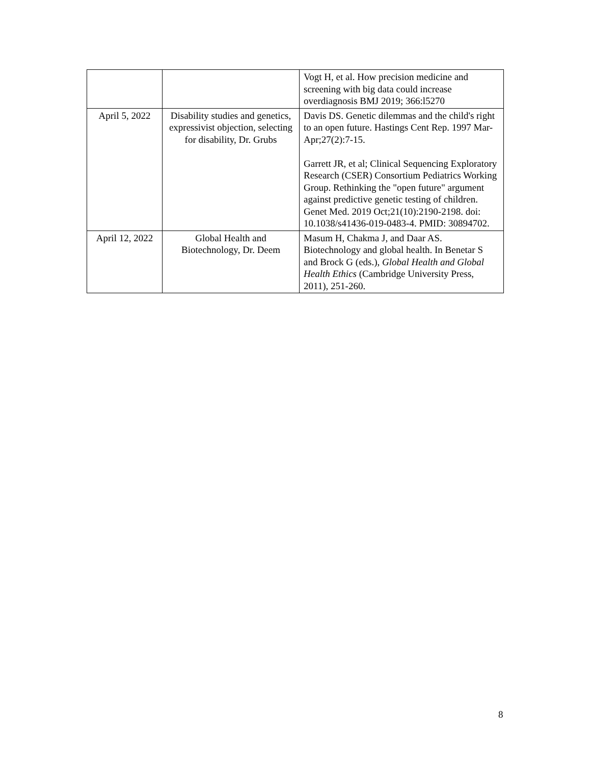| | | Vogt H, et al. How precision medicine and screening with big data could increase overdiagnosis BMJ 2019; 366:l5270 |
| April 5, 2022 | Disability studies and genetics, expressivist objection, selecting for disability, Dr. Grubs | Davis DS. Genetic dilemmas and the child's right to an open future. Hastings Cent Rep. 1997 Mar-Apr;27(2):7-15. Garrett JR, et al; Clinical Sequencing Exploratory Research (CSER) Consortium Pediatrics Working Group. Rethinking the "open future" argument against predictive genetic testing of children. Genet Med. 2019 Oct;21(10):2190-2198. doi: 10.1038/s41436-019-0483-4. PMID: 30894702. |
| April 12, 2022 | Global Health and Biotechnology, Dr. Deem | Masum H, Chakma J, and Daar AS. Biotechnology and global health. In Benetar S and Brock G (eds.), Global Health and Global Health Ethics (Cambridge University Press, 2011), 251-260. |
8